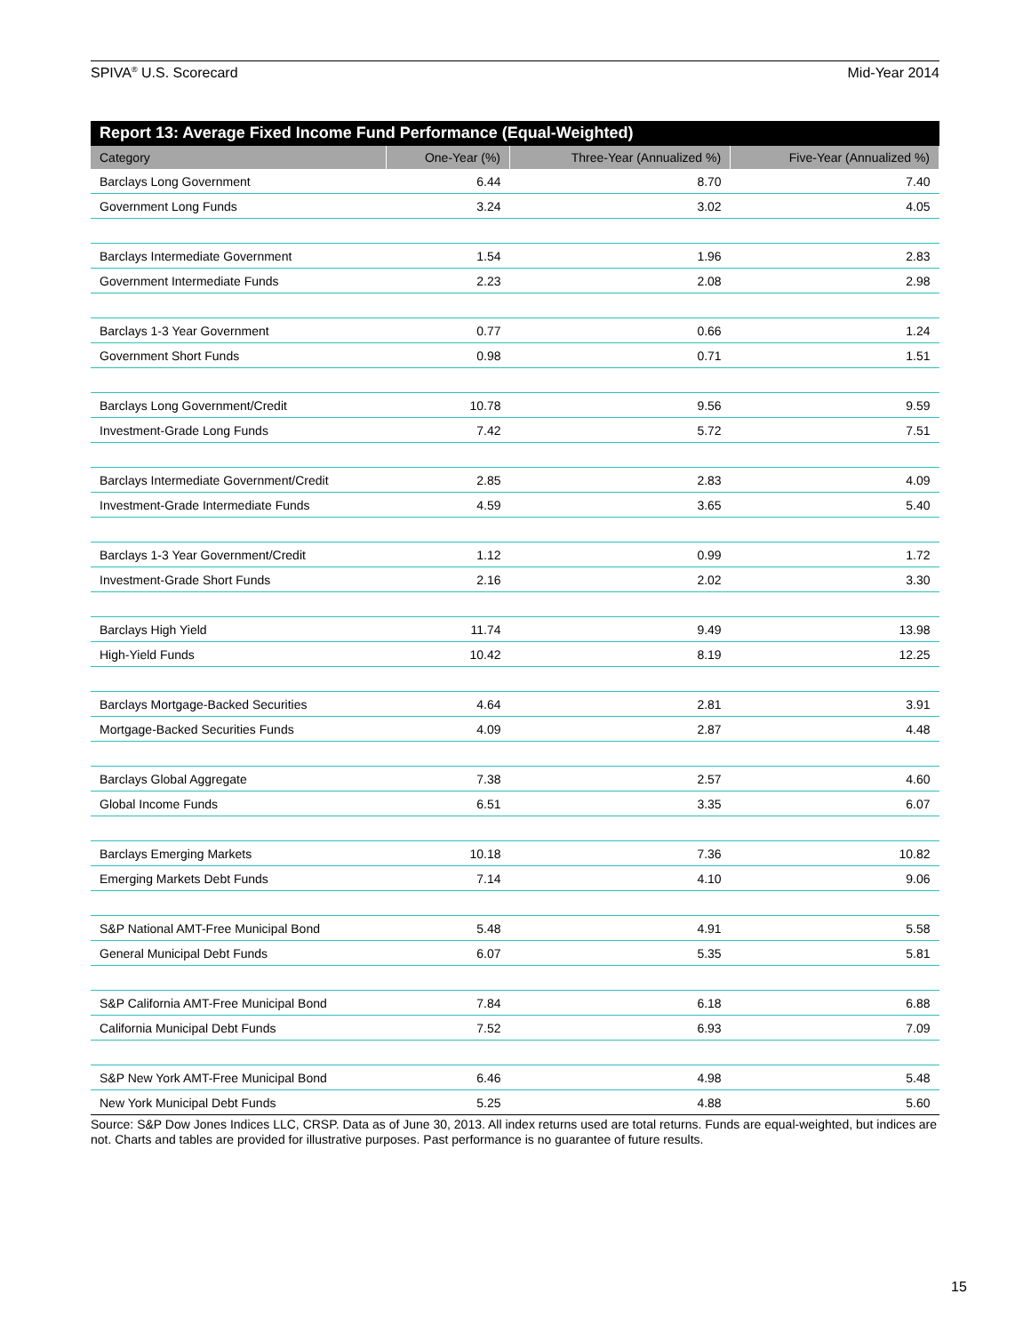SPIVA<sup>®</sup> U.S. Scorecard Mid-Year 2014
Report 13: Average Fixed Income Fund Performance (Equal-Weighted)
| Category | One-Year (%) | Three-Year (Annualized %) | Five-Year (Annualized %) |
| --- | --- | --- | --- |
| Barclays Long Government | 6.44 | 8.70 | 7.40 |
| Government Long Funds | 3.24 | 3.02 | 4.05 |
| Barclays Intermediate Government | 1.54 | 1.96 | 2.83 |
| Government Intermediate Funds | 2.23 | 2.08 | 2.98 |
| Barclays 1-3 Year Government | 0.77 | 0.66 | 1.24 |
| Government Short Funds | 0.98 | 0.71 | 1.51 |
| Barclays Long Government/Credit | 10.78 | 9.56 | 9.59 |
| Investment-Grade Long Funds | 7.42 | 5.72 | 7.51 |
| Barclays Intermediate Government/Credit | 2.85 | 2.83 | 4.09 |
| Investment-Grade Intermediate Funds | 4.59 | 3.65 | 5.40 |
| Barclays 1-3 Year Government/Credit | 1.12 | 0.99 | 1.72 |
| Investment-Grade Short Funds | 2.16 | 2.02 | 3.30 |
| Barclays High Yield | 11.74 | 9.49 | 13.98 |
| High-Yield Funds | 10.42 | 8.19 | 12.25 |
| Barclays Mortgage-Backed Securities | 4.64 | 2.81 | 3.91 |
| Mortgage-Backed Securities Funds | 4.09 | 2.87 | 4.48 |
| Barclays Global Aggregate | 7.38 | 2.57 | 4.60 |
| Global Income Funds | 6.51 | 3.35 | 6.07 |
| Barclays Emerging Markets | 10.18 | 7.36 | 10.82 |
| Emerging Markets Debt Funds | 7.14 | 4.10 | 9.06 |
| S&P National AMT-Free Municipal Bond | 5.48 | 4.91 | 5.58 |
| General Municipal Debt Funds | 6.07 | 5.35 | 5.81 |
| S&P California AMT-Free Municipal Bond | 7.84 | 6.18 | 6.88 |
| California Municipal Debt Funds | 7.52 | 6.93 | 7.09 |
| S&P New York AMT-Free Municipal Bond | 6.46 | 4.98 | 5.48 |
| New York Municipal Debt Funds | 5.25 | 4.88 | 5.60 |
Source: S&P Dow Jones Indices LLC, CRSP. Data as of June 30, 2013. All index returns used are total returns. Funds are equal-weighted, but indices are not. Charts and tables are provided for illustrative purposes. Past performance is no guarantee of future results.
15